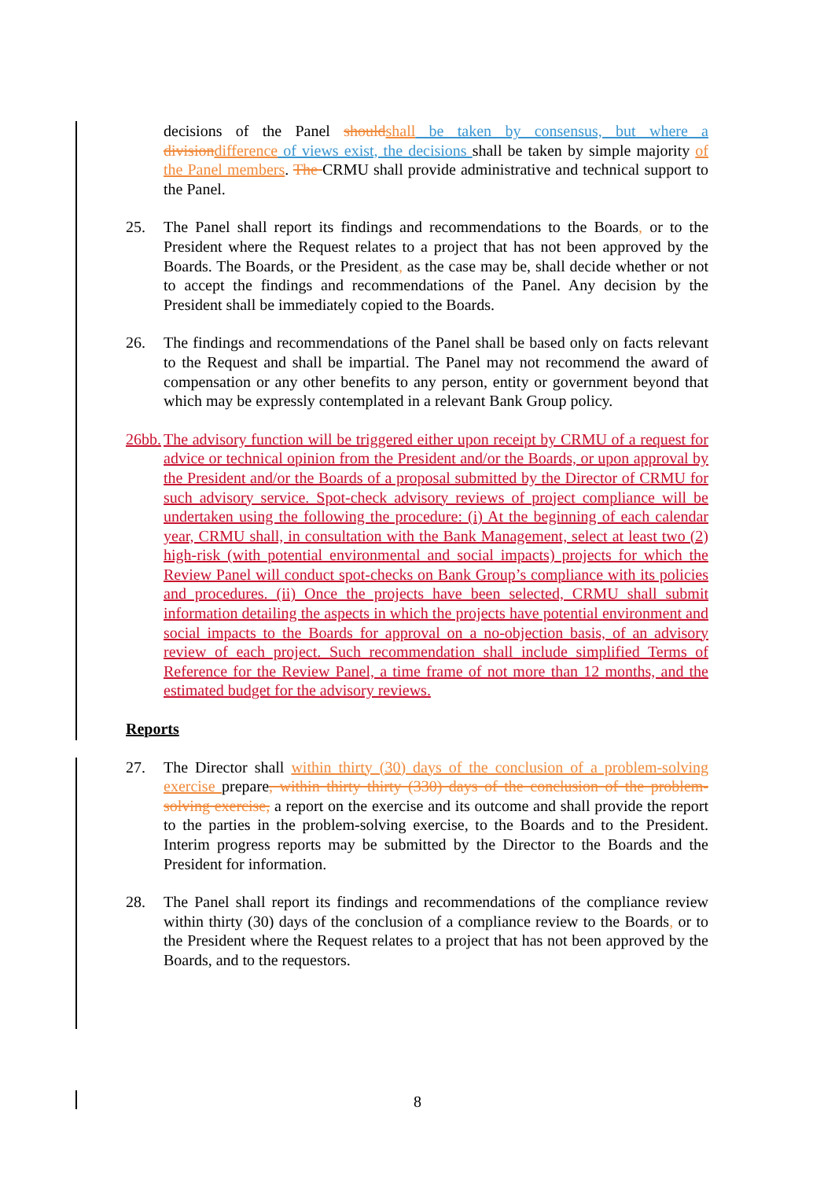decisions of the Panel shouldshall be taken by consensus, but where a divisiondifference of views exist, the decisions shall be taken by simple majority of the Panel members. The CRMU shall provide administrative and technical support to the Panel.
25. The Panel shall report its findings and recommendations to the Boards, or to the President where the Request relates to a project that has not been approved by the Boards. The Boards, or the President, as the case may be, shall decide whether or not to accept the findings and recommendations of the Panel. Any decision by the President shall be immediately copied to the Boards.
26. The findings and recommendations of the Panel shall be based only on facts relevant to the Request and shall be impartial. The Panel may not recommend the award of compensation or any other benefits to any person, entity or government beyond that which may be expressly contemplated in a relevant Bank Group policy.
26bb.
The advisory function will be triggered either upon receipt by CRMU of a request for advice or technical opinion from the President and/or the Boards, or upon approval by the President and/or the Boards of a proposal submitted by the Director of CRMU for such advisory service. Spot-check advisory reviews of project compliance will be undertaken using the following the procedure: (i) At the beginning of each calendar year, CRMU shall, in consultation with the Bank Management, select at least two (2) high-risk (with potential environmental and social impacts) projects for which the Review Panel will conduct spot-checks on Bank Group’s compliance with its policies and procedures. (ii) Once the projects have been selected, CRMU shall submit information detailing the aspects in which the projects have potential environment and social impacts to the Boards for approval on a no-objection basis, of an advisory review of each project. Such recommendation shall include simplified Terms of Reference for the Review Panel, a time frame of not more than 12 months, and the estimated budget for the advisory reviews.
Reports
27. The Director shall within thirty (30) days of the conclusion of a problem-solving exercise prepare, within thirty thirty (330) days of the conclusion of the problem-solving exercise, a report on the exercise and its outcome and shall provide the report to the parties in the problem-solving exercise, to the Boards and to the President. Interim progress reports may be submitted by the Director to the Boards and the President for information.
28. The Panel shall report its findings and recommendations of the compliance review within thirty (30) days of the conclusion of a compliance review to the Boards, or to the President where the Request relates to a project that has not been approved by the Boards, and to the requestors.
8